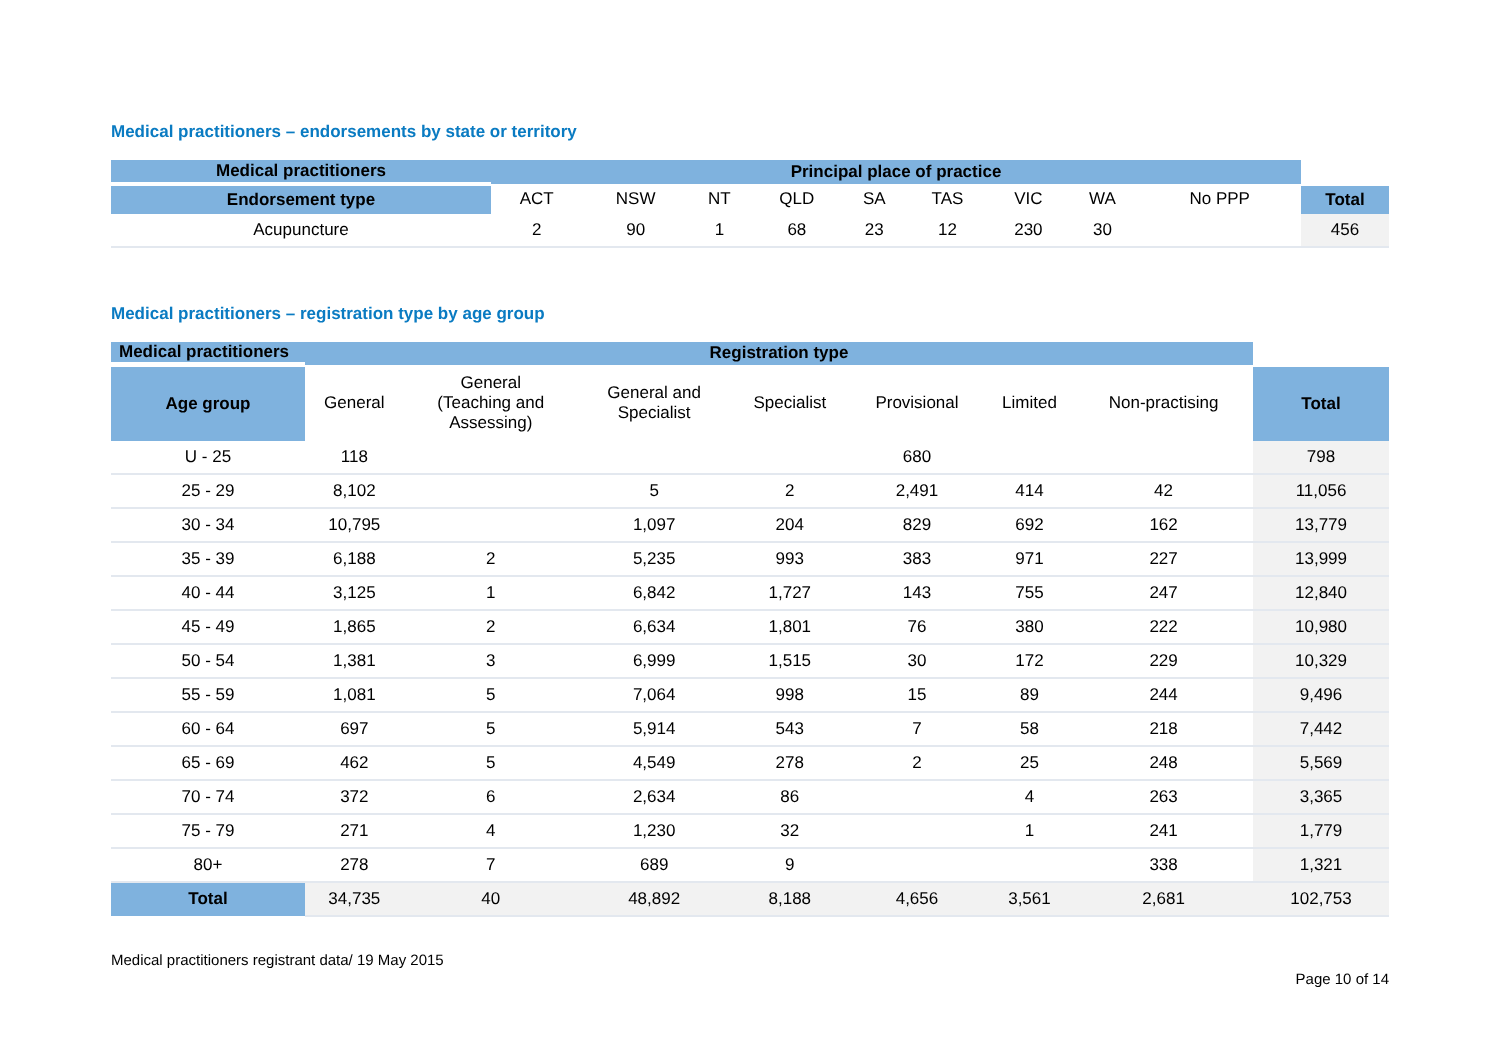Medical practitioners – endorsements by state or territory
| Medical practitioners | Principal place of practice | | | | | | | | | |
| Endorsement type | ACT | NSW | NT | QLD | SA | TAS | VIC | WA | No PPP | Total |
| Acupuncture | 2 | 90 | 1 | 68 | 23 | 12 | 230 | 30 | | 456 |
Medical practitioners – registration type by age group
| Medical practitioners | Registration type | | | | | | | |
| Age group | General | General (Teaching and Assessing) | General and Specialist | Specialist | Provisional | Limited | Non-practising | Total |
| U - 25 | 118 | | | | 680 | | | 798 |
| 25 - 29 | 8,102 | | 5 | 2 | 2,491 | 414 | 42 | 11,056 |
| 30 - 34 | 10,795 | | 1,097 | 204 | 829 | 692 | 162 | 13,779 |
| 35 - 39 | 6,188 | 2 | 5,235 | 993 | 383 | 971 | 227 | 13,999 |
| 40 - 44 | 3,125 | 1 | 6,842 | 1,727 | 143 | 755 | 247 | 12,840 |
| 45 - 49 | 1,865 | 2 | 6,634 | 1,801 | 76 | 380 | 222 | 10,980 |
| 50 - 54 | 1,381 | 3 | 6,999 | 1,515 | 30 | 172 | 229 | 10,329 |
| 55 - 59 | 1,081 | 5 | 7,064 | 998 | 15 | 89 | 244 | 9,496 |
| 60 - 64 | 697 | 5 | 5,914 | 543 | 7 | 58 | 218 | 7,442 |
| 65 - 69 | 462 | 5 | 4,549 | 278 | 2 | 25 | 248 | 5,569 |
| 70 - 74 | 372 | 6 | 2,634 | 86 | | 4 | 263 | 3,365 |
| 75 - 79 | 271 | 4 | 1,230 | 32 | | 1 | 241 | 1,779 |
| 80+ | 278 | 7 | 689 | 9 | | | 338 | 1,321 |
| Total | 34,735 | 40 | 48,892 | 8,188 | 4,656 | 3,561 | 2,681 | 102,753 |
Medical practitioners registrant data/ 19 May 2015
Page 10 of 14